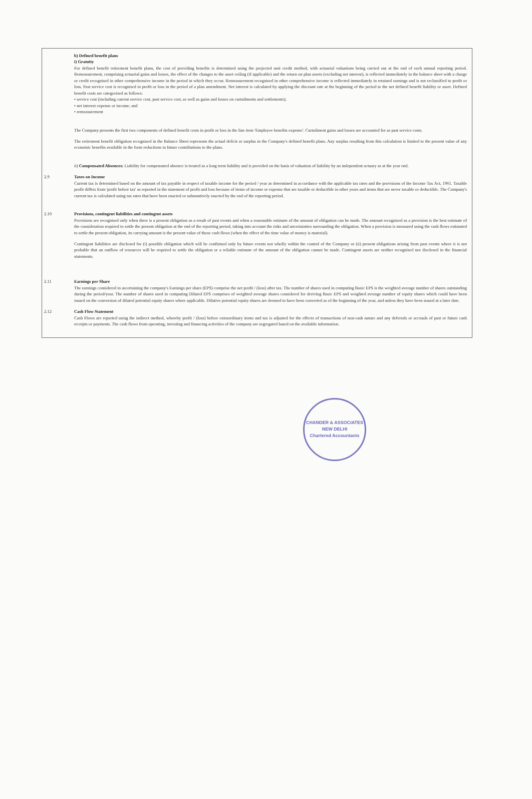b) Defined benefit plans
i) Gratuity
For defined benefit retirement benefit plans, the cost of providing benefits is determined using the projected unit credit method, with actuarial valuations being carried out at the end of each annual reporting period. Remeasurement, comprising actuarial gains and losses, the effect of the changes to the asset ceiling (if applicable) and the return on plan assets (excluding net interest), is reflected immediately in the balance sheet with a charge or credit recognised in other comprehensive income in the period in which they occur. Remeasurement recognised in other comprehensive income is reflected immediately in retained earnings and is not reclassified to profit or loss. Past service cost is recognised in profit or loss in the period of a plan amendment. Net interest is calculated by applying the discount rate at the beginning of the period to the net defined benefit liability or asset. Defined benefit costs are categorized as follows:
• service cost (including current service cost, past service cost, as well as gains and losses on curtailments and settlements);
• net interest expense or income; and
• remeasurement
The Company presents the first two components of defined benefit costs in profit or loss in the line item 'Employee benefits expense'. Curtailment gains and losses are accounted for as past service costs.
The retirement benefit obligation recognised in the Balance Sheet represents the actual deficit or surplus in the Company's defined benefit plans. Any surplus resulting from this calculation is limited to the present value of any economic benefits available in the form reductions in future contributions to the plans.
ii) Compensated Absences: Liability for compensated absence is treated as a long term liability and is provided on the basis of valuation of liability by an independent actuary as at the year end.
2.9 Taxes on Income
Current tax is determined based on the amount of tax payable in respect of taxable income for the period / year as determined in accordance with the applicable tax rates and the provisions of the Income Tax Act, 1961. Taxable profit differs from 'profit before tax' as reported in the statement of profit and loss because of items of income or expense that are taxable or deductible in other years and items that are never taxable or deductible. The Company's current tax is calculated using tax rates that have been enacted or substantively enacted by the end of the reporting period.
2.10 Provisions, contingent liabilities and contingent assets
Provisions are recognised only when there is a present obligation as a result of past events and when a reasonable estimate of the amount of obligation can be made. The amount recognised as a provision is the best estimate of the consideration required to settle the present obligation at the end of the reporting period, taking into account the risks and uncertainties surrounding the obligation. When a provision is measured using the cash flows estimated to settle the present obligation, its carrying amount is the present value of those cash flows (when the effect of the time value of money is material).
Contingent liabilities are disclosed for (i) possible obligation which will be confirmed only by future events not wholly within the control of the Company or (ii) present obligations arising from past events where it is not probable that an outflow of resources will be required to settle the obligation or a reliable estimate of the amount of the obligation cannot be made. Contingent assets are neither recognised nor disclosed in the financial statements.
2.11 Earnings per Share
The earnings considered in ascertaining the company's Earnings per share (EPS) comprise the net profit / (loss) after tax. The number of shares used in computing Basic EPS is the weighted average number of shares outstanding during the period/year. The number of shares used in computing Diluted EPS comprises of weighted average shares considered for deriving Basic EPS and weighted average number of equity shares which could have been issued on the conversion of diluted potential equity shares where applicable. Dilutive potential equity shares are deemed to have been converted as of the beginning of the year, and unless they have been issued at a later date.
2.12 Cash Flow Statement
Cash Flows are reported using the indirect method, whereby profit / (loss) before extraordinary items and tax is adjusted for the effects of transactions of non-cash nature and any deferrals or accruals of past or future cash receipts or payments. The cash flows from operating, investing and financing activities of the company are segregated based on the available information.
CHANDER & ASSOCIATES
NEW DELHI
Chartered Accountants